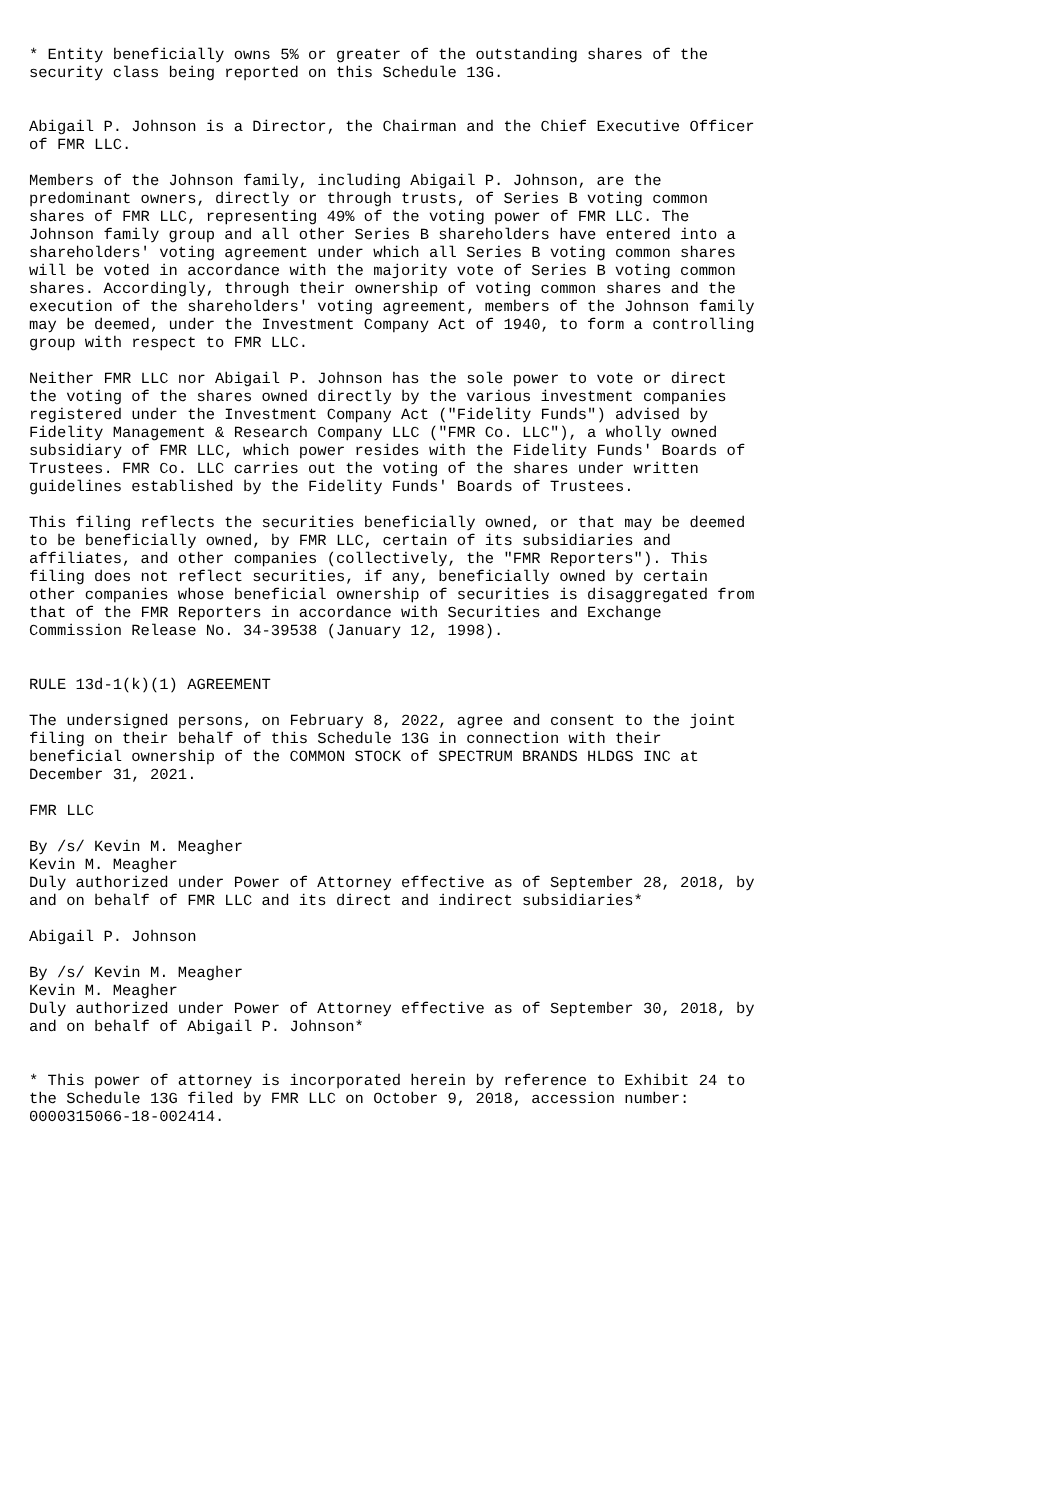* Entity beneficially owns 5% or greater of the outstanding shares of the
security class being reported on this Schedule 13G.


Abigail P. Johnson is a Director, the Chairman and the Chief Executive Officer
of FMR LLC.

Members of the Johnson family, including Abigail P. Johnson, are the
predominant owners, directly or through trusts, of Series B voting common
shares of FMR LLC, representing 49% of the voting power of FMR LLC. The
Johnson family group and all other Series B shareholders have entered into a
shareholders' voting agreement under which all Series B voting common shares
will be voted in accordance with the majority vote of Series B voting common
shares. Accordingly, through their ownership of voting common shares and the
execution of the shareholders' voting agreement, members of the Johnson family
may be deemed, under the Investment Company Act of 1940, to form a controlling
group with respect to FMR LLC.

Neither FMR LLC nor Abigail P. Johnson has the sole power to vote or direct
the voting of the shares owned directly by the various investment companies
registered under the Investment Company Act ("Fidelity Funds") advised by
Fidelity Management & Research Company LLC ("FMR Co. LLC"), a wholly owned
subsidiary of FMR LLC, which power resides with the Fidelity Funds' Boards of
Trustees. FMR Co. LLC carries out the voting of the shares under written
guidelines established by the Fidelity Funds' Boards of Trustees.

This filing reflects the securities beneficially owned, or that may be deemed
to be beneficially owned, by FMR LLC, certain of its subsidiaries and
affiliates, and other companies (collectively, the "FMR Reporters"). This
filing does not reflect securities, if any, beneficially owned by certain
other companies whose beneficial ownership of securities is disaggregated from
that of the FMR Reporters in accordance with Securities and Exchange
Commission Release No. 34-39538 (January 12, 1998).


RULE 13d-1(k)(1) AGREEMENT

The undersigned persons, on February 8, 2022, agree and consent to the joint
filing on their behalf of this Schedule 13G in connection with their
beneficial ownership of the COMMON STOCK of SPECTRUM BRANDS HLDGS INC at
December 31, 2021.

FMR LLC

By /s/ Kevin M. Meagher
Kevin M. Meagher
Duly authorized under Power of Attorney effective as of September 28, 2018, by
and on behalf of FMR LLC and its direct and indirect subsidiaries*

Abigail P. Johnson

By /s/ Kevin M. Meagher
Kevin M. Meagher
Duly authorized under Power of Attorney effective as of September 30, 2018, by
and on behalf of Abigail P. Johnson*


* This power of attorney is incorporated herein by reference to Exhibit 24 to
the Schedule 13G filed by FMR LLC on October 9, 2018, accession number:
0000315066-18-002414.